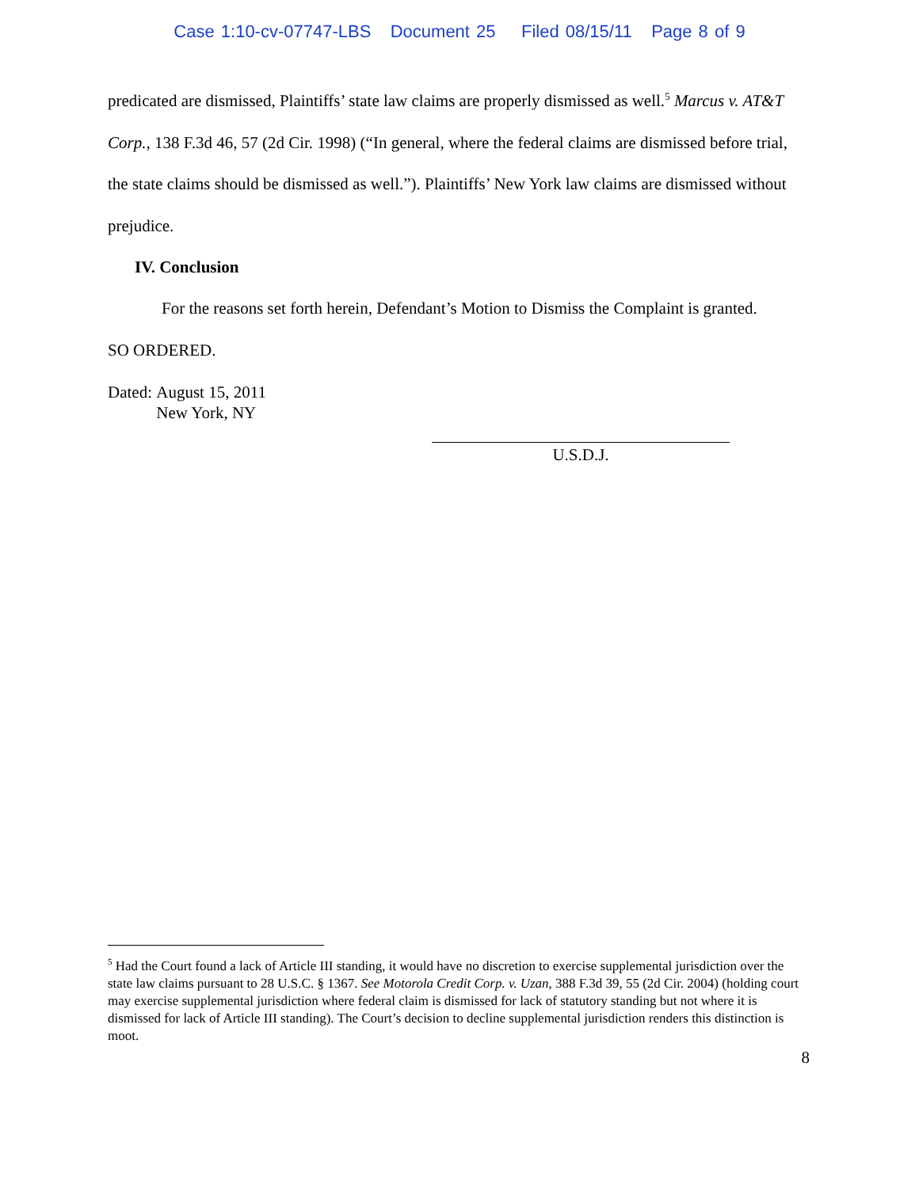Case 1:10-cv-07747-LBS Document 25 Filed 08/15/11 Page 8 of 9
predicated are dismissed, Plaintiffs’ state law claims are properly dismissed as well.<sup>5</sup> Marcus v. AT&T Corp., 138 F.3d 46, 57 (2d Cir. 1998) (“In general, where the federal claims are dismissed before trial, the state claims should be dismissed as well.”). Plaintiffs’ New York law claims are dismissed without prejudice.
IV. Conclusion
For the reasons set forth herein, Defendant’s Motion to Dismiss the Complaint is granted.
SO ORDERED.
Dated: August 15, 2011
New York, NY
U.S.D.J.
<sup>5</sup> Had the Court found a lack of Article III standing, it would have no discretion to exercise supplemental jurisdiction over the state law claims pursuant to 28 U.S.C. § 1367. See Motorola Credit Corp. v. Uzan, 388 F.3d 39, 55 (2d Cir. 2004) (holding court may exercise supplemental jurisdiction where federal claim is dismissed for lack of statutory standing but not where it is dismissed for lack of Article III standing). The Court’s decision to decline supplemental jurisdiction renders this distinction is moot.
8